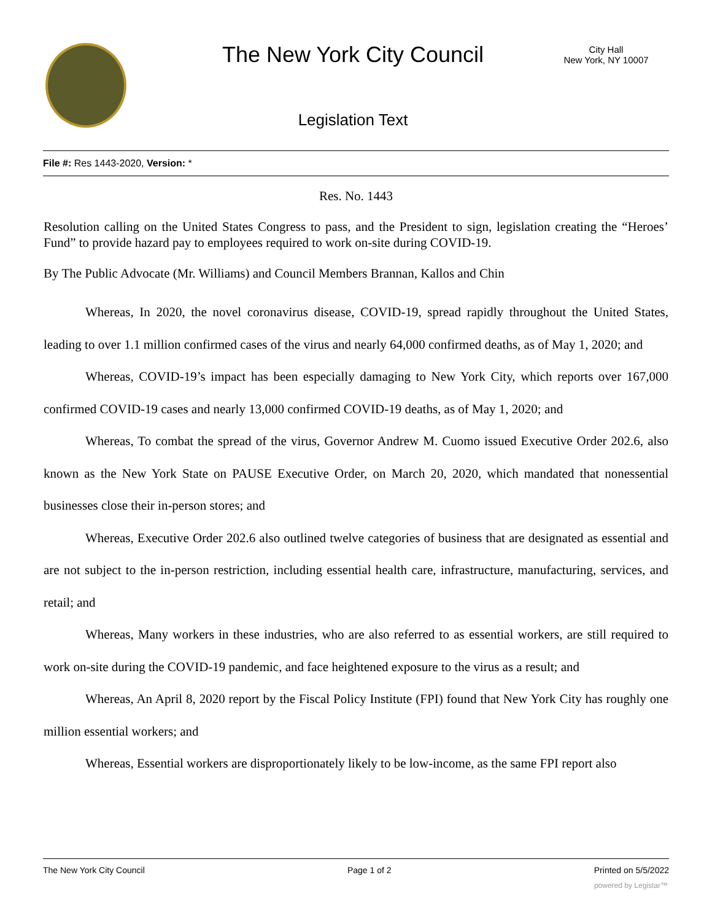The New York City Council
City Hall
New York, NY 10007
Legislation Text
File #: Res 1443-2020, Version: *
Res. No. 1443
Resolution calling on the United States Congress to pass, and the President to sign, legislation creating the “Heroes’ Fund” to provide hazard pay to employees required to work on-site during COVID-19.
By The Public Advocate (Mr. Williams) and Council Members Brannan, Kallos and Chin
Whereas, In 2020, the novel coronavirus disease, COVID-19, spread rapidly throughout the United States, leading to over 1.1 million confirmed cases of the virus and nearly 64,000 confirmed deaths, as of May 1, 2020; and
Whereas, COVID-19’s impact has been especially damaging to New York City, which reports over 167,000 confirmed COVID-19 cases and nearly 13,000 confirmed COVID-19 deaths, as of May 1, 2020; and
Whereas, To combat the spread of the virus, Governor Andrew M. Cuomo issued Executive Order 202.6, also known as the New York State on PAUSE Executive Order, on March 20, 2020, which mandated that nonessential businesses close their in-person stores; and
Whereas, Executive Order 202.6 also outlined twelve categories of business that are designated as essential and are not subject to the in-person restriction, including essential health care, infrastructure, manufacturing, services, and retail; and
Whereas, Many workers in these industries, who are also referred to as essential workers, are still required to work on-site during the COVID-19 pandemic, and face heightened exposure to the virus as a result; and
Whereas, An April 8, 2020 report by the Fiscal Policy Institute (FPI) found that New York City has roughly one million essential workers; and
Whereas, Essential workers are disproportionately likely to be low-income, as the same FPI report also
The New York City Council Page 1 of 2 Printed on 5/5/2022
powered by Legistar™